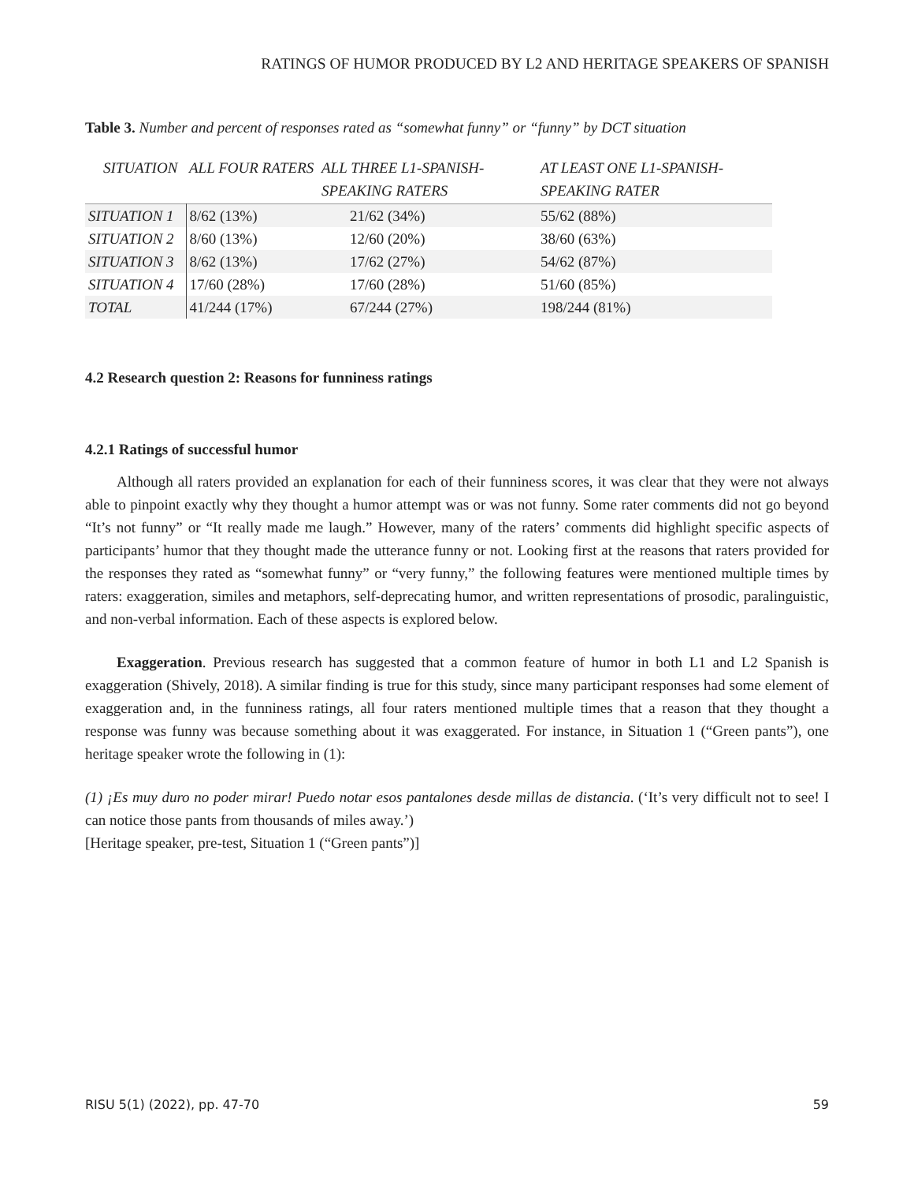RATINGS OF HUMOR PRODUCED BY L2 AND HERITAGE SPEAKERS OF SPANISH
Table 3. Number and percent of responses rated as “somewhat funny” or “funny” by DCT situation
| SITUATION | ALL FOUR RATERS | ALL THREE L1-SPANISH-SPEAKING RATERS | AT LEAST ONE L1-SPANISH-SPEAKING RATER |
| --- | --- | --- | --- |
| SITUATION 1 | 8/62 (13%) | 21/62 (34%) | 55/62 (88%) |
| SITUATION 2 | 8/60 (13%) | 12/60 (20%) | 38/60 (63%) |
| SITUATION 3 | 8/62 (13%) | 17/62 (27%) | 54/62 (87%) |
| SITUATION 4 | 17/60 (28%) | 17/60 (28%) | 51/60 (85%) |
| TOTAL | 41/244 (17%) | 67/244 (27%) | 198/244 (81%) |
4.2 Research question 2: Reasons for funniness ratings
4.2.1 Ratings of successful humor
Although all raters provided an explanation for each of their funniness scores, it was clear that they were not always able to pinpoint exactly why they thought a humor attempt was or was not funny. Some rater comments did not go beyond “It’s not funny” or “It really made me laugh.” However, many of the raters’ comments did highlight specific aspects of participants’ humor that they thought made the utterance funny or not. Looking first at the reasons that raters provided for the responses they rated as “somewhat funny” or “very funny,” the following features were mentioned multiple times by raters: exaggeration, similes and metaphors, self-deprecating humor, and written representations of prosodic, paralinguistic, and non-verbal information. Each of these aspects is explored below.
Exaggeration. Previous research has suggested that a common feature of humor in both L1 and L2 Spanish is exaggeration (Shively, 2018). A similar finding is true for this study, since many participant responses had some element of exaggeration and, in the funniness ratings, all four raters mentioned multiple times that a reason that they thought a response was funny was because something about it was exaggerated. For instance, in Situation 1 (“Green pants”), one heritage speaker wrote the following in (1):
(1) ¡Es muy duro no poder mirar! Puedo notar esos pantalones desde millas de distancia. (‘It’s very difficult not to see! I can notice those pants from thousands of miles away.’)
[Heritage speaker, pre-test, Situation 1 (“Green pants”)]
RISU 5(1) (2022), pp. 47-70 59